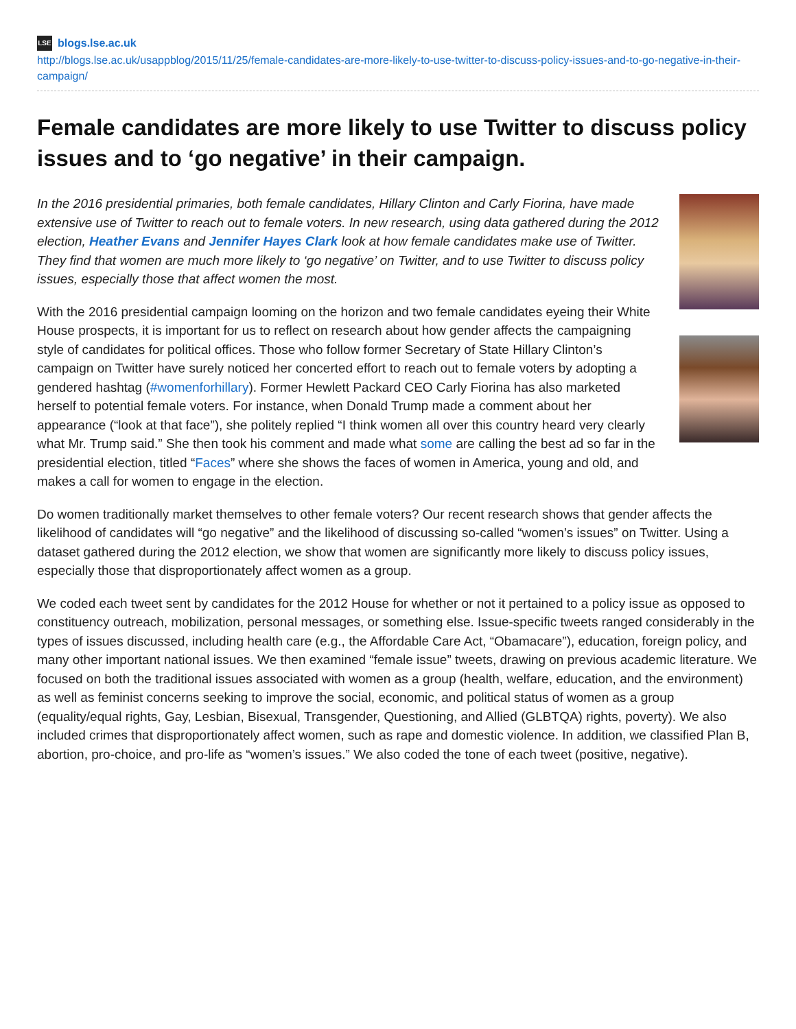LSE blogs.lse.ac.uk
http://blogs.lse.ac.uk/usappblog/2015/11/25/female-candidates-are-more-likely-to-use-twitter-to-discuss-policy-issues-and-to-go-negative-in-their-campaign/
Female candidates are more likely to use Twitter to discuss policy issues and to ‘go negative’ in their campaign.
In the 2016 presidential primaries, both female candidates, Hillary Clinton and Carly Fiorina, have made extensive use of Twitter to reach out to female voters. In new research, using data gathered during the 2012 election, Heather Evans and Jennifer Hayes Clark look at how female candidates make use of Twitter. They find that women are much more likely to ‘go negative’ on Twitter, and to use Twitter to discuss policy issues, especially those that affect women the most.
With the 2016 presidential campaign looming on the horizon and two female candidates eyeing their White House prospects, it is important for us to reflect on research about how gender affects the campaigning style of candidates for political offices. Those who follow former Secretary of State Hillary Clinton’s campaign on Twitter have surely noticed her concerted effort to reach out to female voters by adopting a gendered hashtag (#womenforhillary). Former Hewlett Packard CEO Carly Fiorina has also marketed herself to potential female voters. For instance, when Donald Trump made a comment about her appearance (“look at that face”), she politely replied “I think women all over this country heard very clearly what Mr. Trump said.” She then took his comment and made what some are calling the best ad so far in the presidential election, titled “Faces” where she shows the faces of women in America, young and old, and makes a call for women to engage in the election.
Do women traditionally market themselves to other female voters? Our recent research shows that gender affects the likelihood of candidates will “go negative” and the likelihood of discussing so-called “women’s issues” on Twitter. Using a dataset gathered during the 2012 election, we show that women are significantly more likely to discuss policy issues, especially those that disproportionately affect women as a group.
We coded each tweet sent by candidates for the 2012 House for whether or not it pertained to a policy issue as opposed to constituency outreach, mobilization, personal messages, or something else. Issue-specific tweets ranged considerably in the types of issues discussed, including health care (e.g., the Affordable Care Act, “Obamacare”), education, foreign policy, and many other important national issues. We then examined “female issue” tweets, drawing on previous academic literature. We focused on both the traditional issues associated with women as a group (health, welfare, education, and the environment) as well as feminist concerns seeking to improve the social, economic, and political status of women as a group (equality/equal rights, Gay, Lesbian, Bisexual, Transgender, Questioning, and Allied (GLBTQA) rights, poverty). We also included crimes that disproportionately affect women, such as rape and domestic violence. In addition, we classified Plan B, abortion, pro-choice, and pro-life as “women’s issues.” We also coded the tone of each tweet (positive, negative).